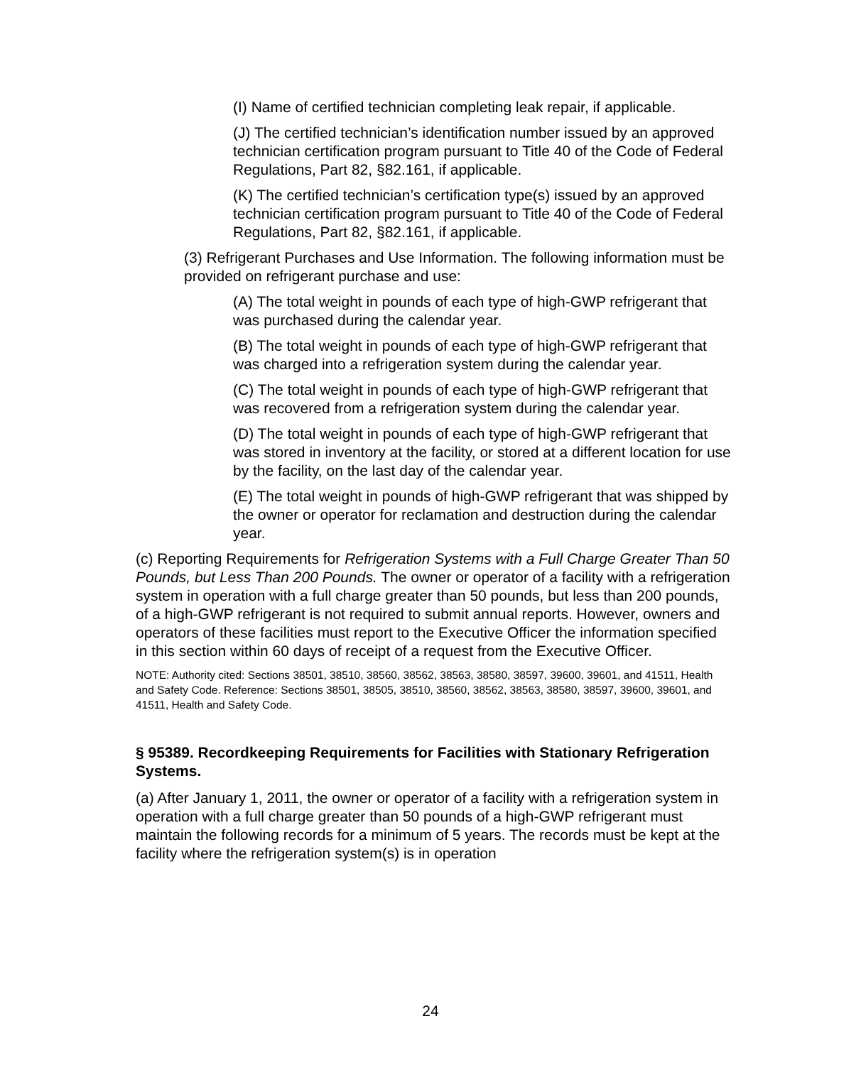(I) Name of certified technician completing leak repair, if applicable.
(J) The certified technician’s identification number issued by an approved technician certification program pursuant to Title 40 of the Code of Federal Regulations, Part 82, §82.161, if applicable.
(K) The certified technician’s certification type(s) issued by an approved technician certification program pursuant to Title 40 of the Code of Federal Regulations, Part 82, §82.161, if applicable.
(3) Refrigerant Purchases and Use Information. The following information must be provided on refrigerant purchase and use:
(A) The total weight in pounds of each type of high-GWP refrigerant that was purchased during the calendar year.
(B) The total weight in pounds of each type of high-GWP refrigerant that was charged into a refrigeration system during the calendar year.
(C) The total weight in pounds of each type of high-GWP refrigerant that was recovered from a refrigeration system during the calendar year.
(D) The total weight in pounds of each type of high-GWP refrigerant that was stored in inventory at the facility, or stored at a different location for use by the facility, on the last day of the calendar year.
(E) The total weight in pounds of high-GWP refrigerant that was shipped by the owner or operator for reclamation and destruction during the calendar year.
(c) Reporting Requirements for Refrigeration Systems with a Full Charge Greater Than 50 Pounds, but Less Than 200 Pounds. The owner or operator of a facility with a refrigeration system in operation with a full charge greater than 50 pounds, but less than 200 pounds, of a high-GWP refrigerant is not required to submit annual reports. However, owners and operators of these facilities must report to the Executive Officer the information specified in this section within 60 days of receipt of a request from the Executive Officer.
NOTE: Authority cited: Sections 38501, 38510, 38560, 38562, 38563, 38580, 38597, 39600, 39601, and 41511, Health and Safety Code. Reference: Sections 38501, 38505, 38510, 38560, 38562, 38563, 38580, 38597, 39600, 39601, and 41511, Health and Safety Code.
§ 95389. Recordkeeping Requirements for Facilities with Stationary Refrigeration Systems.
(a) After January 1, 2011, the owner or operator of a facility with a refrigeration system in operation with a full charge greater than 50 pounds of a high-GWP refrigerant must maintain the following records for a minimum of 5 years. The records must be kept at the facility where the refrigeration system(s) is in operation
24